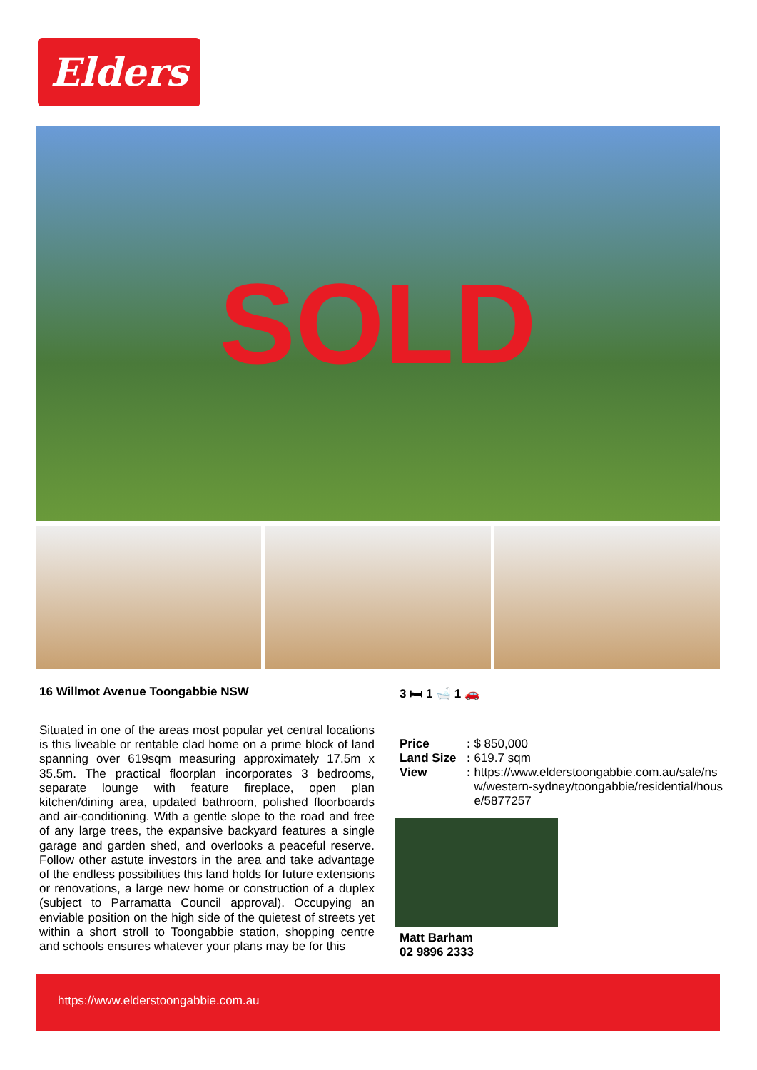Elders
SOLD
16 Willmot Avenue Toongabbie NSW
Situated in one of the areas most popular yet central locations is this liveable or rentable clad home on a prime block of land spanning over 619sqm measuring approximately 17.5m x 35.5m. The practical floorplan incorporates 3 bedrooms, separate lounge with feature fireplace, open plan kitchen/dining area, updated bathroom, polished floorboards and air-conditioning. With a gentle slope to the road and free of any large trees, the expansive backyard features a single garage and garden shed, and overlooks a peaceful reserve. Follow other astute investors in the area and take advantage of the endless possibilities this land holds for future extensions or renovations, a large new home or construction of a duplex (subject to Parramatta Council approval). Occupying an enviable position on the high side of the quietest of streets yet within a short stroll to Toongabbie station, shopping centre and schools ensures whatever your plans may be for this
3 🛏 1 🛁 1 🚗
| Price | : | $ 850,000 |
| Land Size | : | 619.7 sqm |
| View | : | https://www.elderstoongabbie.com.au/sale/nsw/western-sydney/toongabbie/residential/house/5877257 |
Matt Barham
02 9896 2333
https://www.elderstoongabbie.com.au